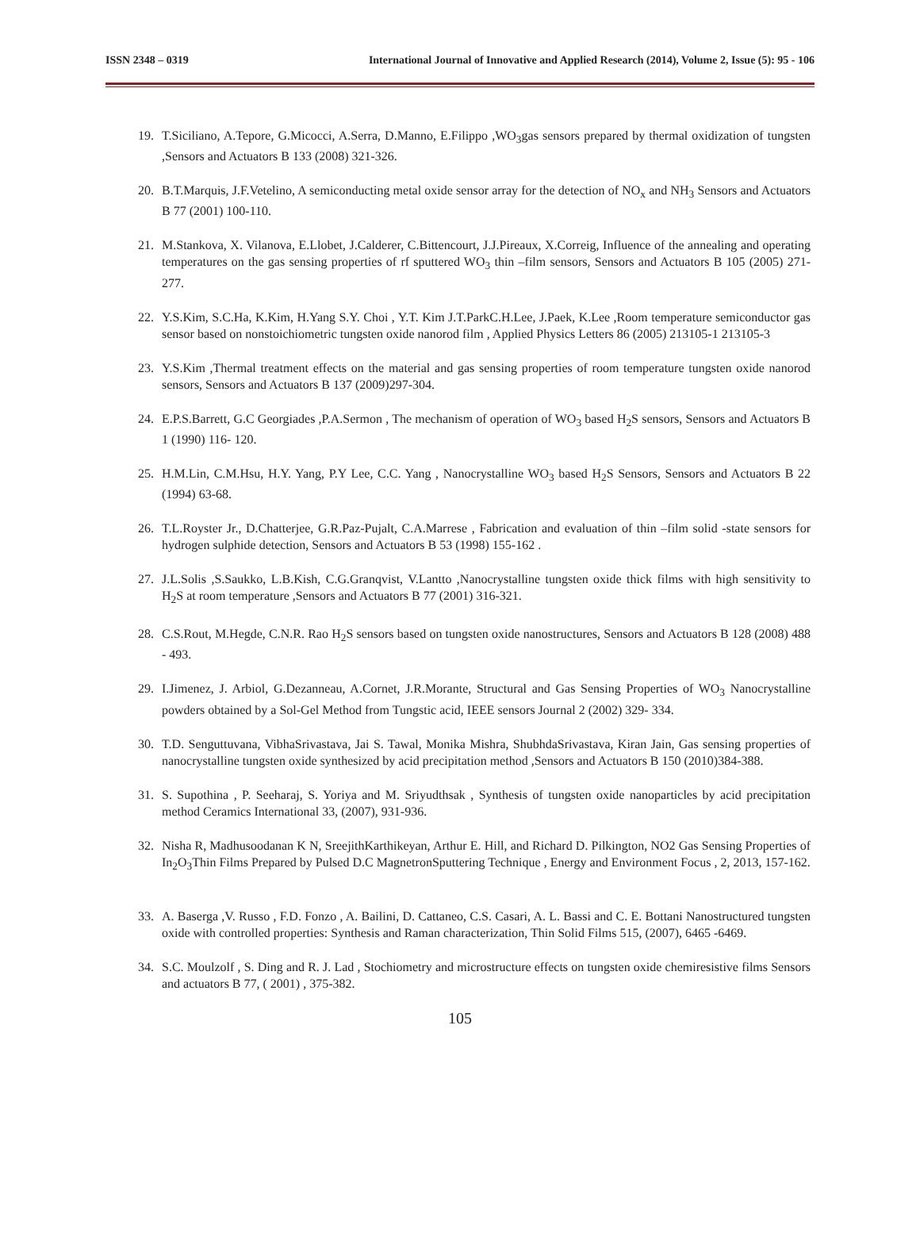ISSN 2348 – 0319 International Journal of Innovative and Applied Research (2014), Volume 2, Issue (5): 95 - 106
19. T.Siciliano, A.Tepore, G.Micocci, A.Serra, D.Manno, E.Filippo ,WO<sub>3</sub>gas sensors prepared by thermal oxidization of tungsten ,Sensors and Actuators B 133 (2008) 321-326.
20. B.T.Marquis, J.F.Vetelino, A semiconducting metal oxide sensor array for the detection of NO<sub>x</sub> and NH<sub>3</sub> Sensors and Actuators B 77 (2001) 100-110.
21. M.Stankova, X. Vilanova, E.Llobet, J.Calderer, C.Bittencourt, J.J.Pireaux, X.Correig, Influence of the annealing and operating temperatures on the gas sensing properties of rf sputtered WO<sub>3</sub> thin –film sensors, Sensors and Actuators B 105 (2005) 271-277.
22. Y.S.Kim, S.C.Ha, K.Kim, H.Yang S.Y. Choi , Y.T. Kim J.T.ParkC.H.Lee, J.Paek, K.Lee ,Room temperature semiconductor gas sensor based on nonstoichiometric tungsten oxide nanorod film , Applied Physics Letters 86 (2005) 213105-1 213105-3
23. Y.S.Kim ,Thermal treatment effects on the material and gas sensing properties of room temperature tungsten oxide nanorod sensors, Sensors and Actuators B 137 (2009)297-304.
24. E.P.S.Barrett, G.C Georgiades ,P.A.Sermon , The mechanism of operation of WO<sub>3</sub> based H<sub>2</sub>S sensors, Sensors and Actuators B 1 (1990) 116- 120.
25. H.M.Lin, C.M.Hsu, H.Y. Yang, P.Y Lee, C.C. Yang , Nanocrystalline WO<sub>3</sub> based H<sub>2</sub>S Sensors, Sensors and Actuators B 22 (1994) 63-68.
26. T.L.Royster Jr., D.Chatterjee, G.R.Paz-Pujalt, C.A.Marrese , Fabrication and evaluation of thin –film solid -state sensors for hydrogen sulphide detection, Sensors and Actuators B 53 (1998) 155-162 .
27. J.L.Solis ,S.Saukko, L.B.Kish, C.G.Granqvist, V.Lantto ,Nanocrystalline tungsten oxide thick films with high sensitivity to H<sub>2</sub>S at room temperature ,Sensors and Actuators B 77 (2001) 316-321.
28. C.S.Rout, M.Hegde, C.N.R. Rao H<sub>2</sub>S sensors based on tungsten oxide nanostructures, Sensors and Actuators B 128 (2008) 488 - 493.
29. I.Jimenez, J. Arbiol, G.Dezanneau, A.Cornet, J.R.Morante, Structural and Gas Sensing Properties of WO<sub>3</sub> Nanocrystalline powders obtained by a Sol-Gel Method from Tungstic acid, IEEE sensors Journal 2 (2002) 329- 334.
30. T.D. Senguttuvana, VibhaSrivastava, Jai S. Tawal, Monika Mishra, ShubhdaSrivastava, Kiran Jain, Gas sensing properties of nanocrystalline tungsten oxide synthesized by acid precipitation method ,Sensors and Actuators B 150 (2010)384-388.
31. S. Supothina , P. Seeharaj, S. Yoriya and M. Sriyudthsak , Synthesis of tungsten oxide nanoparticles by acid precipitation method Ceramics International 33, (2007), 931-936.
32. Nisha R, Madhusoodanan K N, SreejithKarthikeyan, Arthur E. Hill, and Richard D. Pilkington, NO2 Gas Sensing Properties of In<sub>2</sub>O<sub>3</sub>Thin Films Prepared by Pulsed D.C MagnetronSputtering Technique , Energy and Environment Focus , 2, 2013, 157-162.
33. A. Baserga ,V. Russo , F.D. Fonzo , A. Bailini, D. Cattaneo, C.S. Casari, A. L. Bassi and C. E. Bottani Nanostructured tungsten oxide with controlled properties: Synthesis and Raman characterization, Thin Solid Films 515, (2007), 6465 -6469.
34. S.C. Moulzolf , S. Ding and R. J. Lad , Stochiometry and microstructure effects on tungsten oxide chemiresistive films Sensors and actuators B 77, ( 2001) , 375-382.
105